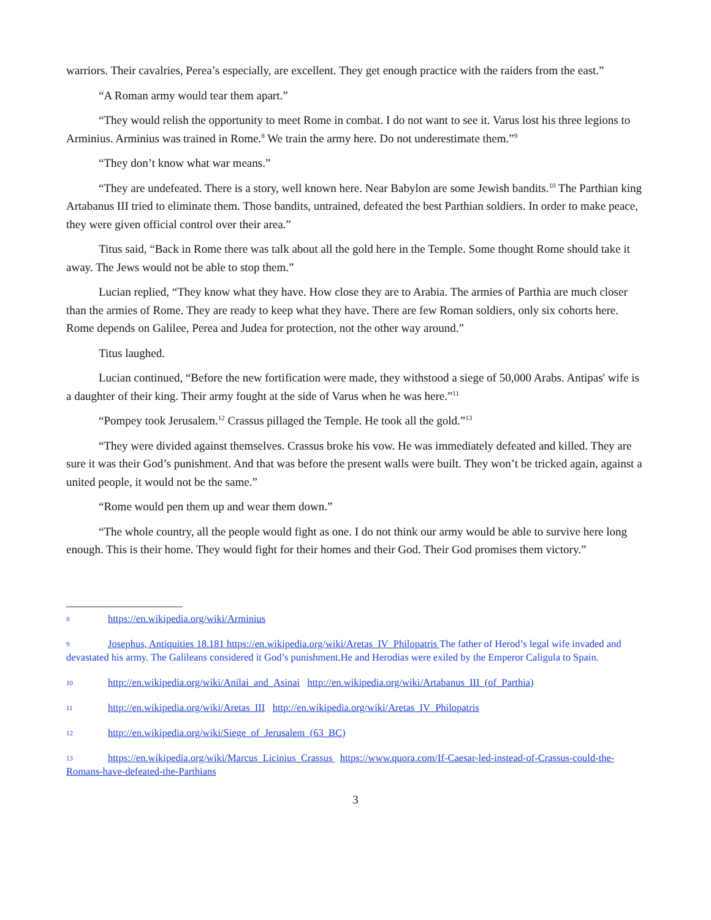warriors. Their cavalries, Perea’s especially, are excellent. They get enough practice with the raiders from the east.”
“A Roman army would tear them apart.”
“They would relish the opportunity to meet Rome in combat. I do not want to see it. Varus lost his three legions to Arminius. Arminius was trained in Rome.<sup>8</sup> We train the army here. Do not underestimate them.”<sup>9</sup>
“They don’t know what war means.”
“They are undefeated. There is a story, well known here. Near Babylon are some Jewish bandits.<sup>10</sup> The Parthian king Artabanus III tried to eliminate them. Those bandits, untrained, defeated the best Parthian soldiers. In order to make peace, they were given official control over their area.”
Titus said, “Back in Rome there was talk about all the gold here in the Temple. Some thought Rome should take it away. The Jews would not be able to stop them.”
Lucian replied, “They know what they have. How close they are to Arabia. The armies of Parthia are much closer than the armies of Rome. They are ready to keep what they have. There are few Roman soldiers, only six cohorts here. Rome depends on Galilee, Perea and Judea for protection, not the other way around.”
Titus laughed.
Lucian continued, “Before the new fortification were made, they withstood a siege of 50,000 Arabs. Antipas' wife is a daughter of their king. Their army fought at the side of Varus when he was here.”<sup>11</sup>
“Pompey took Jerusalem.<sup>12</sup> Crassus pillaged the Temple. He took all the gold.”<sup>13</sup>
“They were divided against themselves. Crassus broke his vow. He was immediately defeated and killed. They are sure it was their God’s punishment. And that was before the present walls were built. They won’t be tricked again, against a united people, it would not be the same.”
“Rome would pen them up and wear them down.”
“The whole country, all the people would fight as one. I do not think our army would be able to survive here long enough. This is their home. They would fight for their homes and their God. Their God promises them victory.”
8 https://en.wikipedia.org/wiki/Arminius
9 Josephus, Antiquities 18.181 https://en.wikipedia.org/wiki/Aretas_IV_Philopatris The father of Herod’s legal wife invaded and devastated his army. The Galileans considered it God’s punishment.He and Herodias were exiled by the Emperor Caligula to Spain.
10 http://en.wikipedia.org/wiki/Anilai_and_Asinai http://en.wikipedia.org/wiki/Artabanus_III_(of_Parthia)
11 http://en.wikipedia.org/wiki/Aretas_III http://en.wikipedia.org/wiki/Aretas_IV_Philopatris
12 http://en.wikipedia.org/wiki/Siege_of_Jerusalem_(63_BC)
13 https://en.wikipedia.org/wiki/Marcus_Licinius_Crassus https://www.quora.com/If-Caesar-led-instead-of-Crassus-could-the-Romans-have-defeated-the-Parthians
3